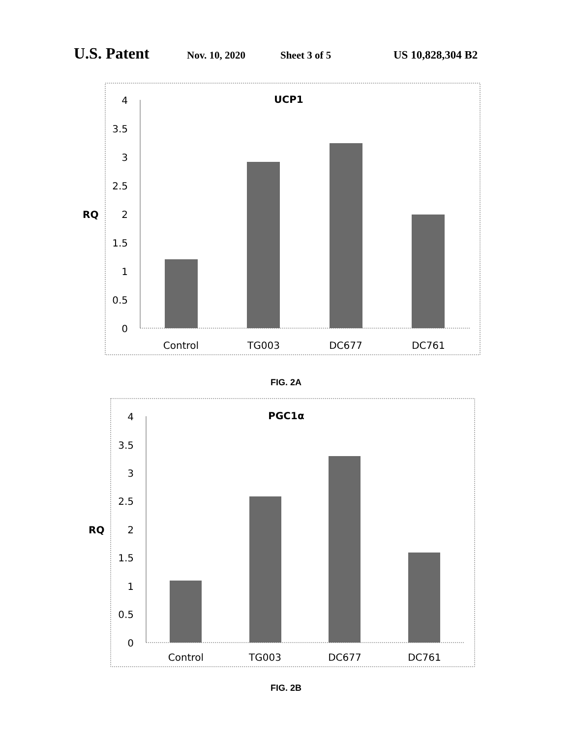U.S. Patent Nov. 10, 2020 Sheet 3 of 5 US 10,828,304 B2
RQ
UCP1
4
3.5
3
2.5
2
1.5
1
0.5
0
Control
TG003
DC677
DC761
FIG. 2A
RQ
PGC1α
4
3.5
3
2.5
2
1.5
1
0.5
0
Control
TG003
DC677
DC761
FIG. 2B